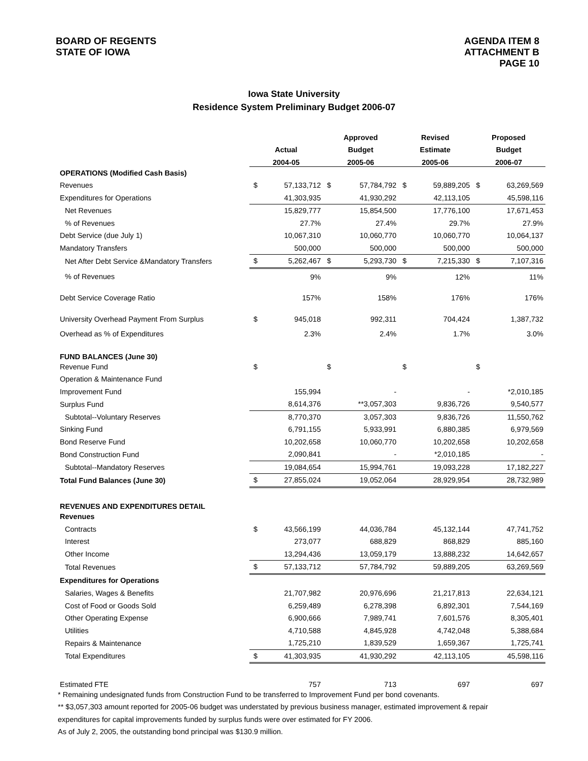BOARD OF REGENTS
STATE OF IOWA
AGENDA ITEM 8
ATTACHMENT B
PAGE 10
Iowa State University
Residence System Preliminary Budget 2006-07
| | | | Approved | | Revised | | Proposed | |
| --- | --- | --- | --- | --- | --- | --- | --- | --- |
| | Actual | | Budget | | Estimate | | Budget | |
| | 2004-05 | | 2005-06 | | 2005-06 | | 2006-07 | |
| OPERATIONS (Modified Cash Basis) | | | | | | | | |
| Revenues | $ | 57,133,712 | $ | 57,784,792 | $ | 59,889,205 | $ | 63,269,569 |
| Expenditures for Operations | | 41,303,935 | | 41,930,292 | | 42,113,105 | | 45,598,116 |
| Net Revenues | | 15,829,777 | | 15,854,500 | | 17,776,100 | | 17,671,453 |
| % of Revenues | | 27.7% | | 27.4% | | 29.7% | | 27.9% |
| Debt Service (due July 1) | | 10,067,310 | | 10,060,770 | | 10,060,770 | | 10,064,137 |
| Mandatory Transfers | | 500,000 | | 500,000 | | 500,000 | | 500,000 |
| Net After Debt Service &Mandatory Transfers | $ | 5,262,467 | $ | 5,293,730 | $ | 7,215,330 | $ | 7,107,316 |
| % of Revenues | | 9% | | 9% | | 12% | | 11% |
| Debt Service Coverage Ratio | | 157% | | 158% | | 176% | | 176% |
| University Overhead Payment From Surplus | $ | 945,018 | | 992,311 | | 704,424 | | 1,387,732 |
| Overhead as % of Expenditures | | 2.3% | | 2.4% | | 1.7% | | 3.0% |
| FUND BALANCES (June 30) | | | | | | | | |
| Revenue Fund | $ | | $ | | $ | | $ | |
| Operation & Maintenance Fund | | | | | | | | |
| Improvement Fund | | 155,994 | | - | | - | | *2,010,185 |
| Surplus Fund | | 8,614,376 | | **3,057,303 | | 9,836,726 | | 9,540,577 |
| Subtotal--Voluntary Reserves | | 8,770,370 | | 3,057,303 | | 9,836,726 | | 11,550,762 |
| Sinking Fund | | 6,791,155 | | 5,933,991 | | 6,880,385 | | 6,979,569 |
| Bond Reserve Fund | | 10,202,658 | | 10,060,770 | | 10,202,658 | | 10,202,658 |
| Bond Construction Fund | | 2,090,841 | | - | | *2,010,185 | | - |
| Subtotal--Mandatory Reserves | | 19,084,654 | | 15,994,761 | | 19,093,228 | | 17,182,227 |
| Total Fund Balances (June 30) | $ | 27,855,024 | | 19,052,064 | | 28,929,954 | | 28,732,989 |
| REVENUES AND EXPENDITURES DETAIL | | | | | | | | |
| Revenues | | | | | | | | |
| Contracts | $ | 43,566,199 | | 44,036,784 | | 45,132,144 | | 47,741,752 |
| Interest | | 273,077 | | 688,829 | | 868,829 | | 885,160 |
| Other Income | | 13,294,436 | | 13,059,179 | | 13,888,232 | | 14,642,657 |
| Total Revenues | $ | 57,133,712 | | 57,784,792 | | 59,889,205 | | 63,269,569 |
| Expenditures for Operations | | | | | | | | |
| Salaries, Wages & Benefits | | 21,707,982 | | 20,976,696 | | 21,217,813 | | 22,634,121 |
| Cost of Food or Goods Sold | | 6,259,489 | | 6,278,398 | | 6,892,301 | | 7,544,169 |
| Other Operating Expense | | 6,900,666 | | 7,989,741 | | 7,601,576 | | 8,305,401 |
| Utilities | | 4,710,588 | | 4,845,928 | | 4,742,048 | | 5,388,684 |
| Repairs & Maintenance | | 1,725,210 | | 1,839,529 | | 1,659,367 | | 1,725,741 |
| Total Expenditures | $ | 41,303,935 | | 41,930,292 | | 42,113,105 | | 45,598,116 |
| Estimated FTE | | 757 | | 713 | | 697 | | 697 |
* Remaining undesignated funds from Construction Fund to be transferred to Improvement Fund per bond covenants.
** $3,057,303 amount reported for 2005-06 budget was understated by previous business manager, estimated improvement & repair
expenditures for capital improvements funded by surplus funds were over estimated for FY 2006.
As of July 2, 2005, the outstanding bond principal was $130.9 million.